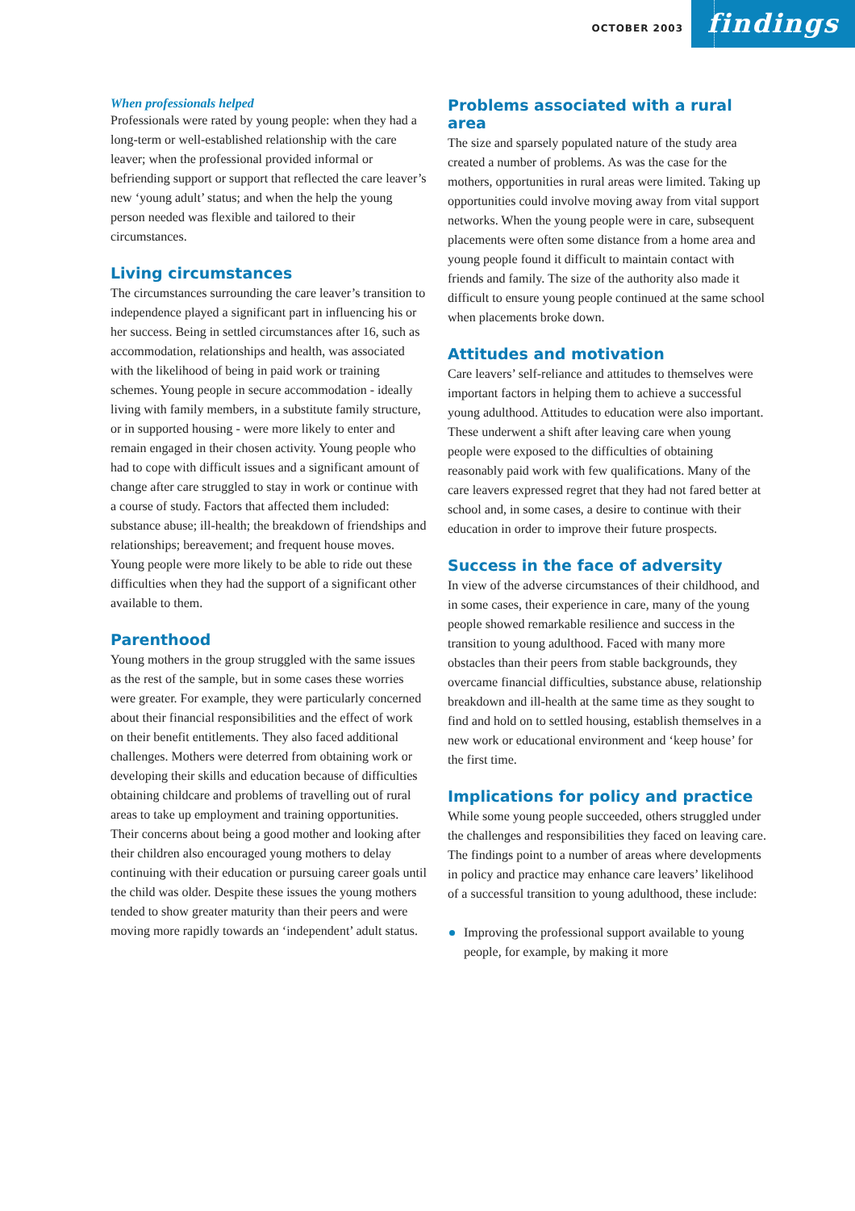OCTOBER 2003 findings
When professionals helped
Professionals were rated by young people: when they had a long-term or well-established relationship with the care leaver; when the professional provided informal or befriending support or support that reflected the care leaver’s new ‘young adult’ status; and when the help the young person needed was flexible and tailored to their circumstances.
Living circumstances
The circumstances surrounding the care leaver’s transition to independence played a significant part in influencing his or her success. Being in settled circumstances after 16, such as accommodation, relationships and health, was associated with the likelihood of being in paid work or training schemes. Young people in secure accommodation - ideally living with family members, in a substitute family structure, or in supported housing - were more likely to enter and remain engaged in their chosen activity. Young people who had to cope with difficult issues and a significant amount of change after care struggled to stay in work or continue with a course of study. Factors that affected them included: substance abuse; ill-health; the breakdown of friendships and relationships; bereavement; and frequent house moves. Young people were more likely to be able to ride out these difficulties when they had the support of a significant other available to them.
Parenthood
Young mothers in the group struggled with the same issues as the rest of the sample, but in some cases these worries were greater. For example, they were particularly concerned about their financial responsibilities and the effect of work on their benefit entitlements. They also faced additional challenges. Mothers were deterred from obtaining work or developing their skills and education because of difficulties obtaining childcare and problems of travelling out of rural areas to take up employment and training opportunities. Their concerns about being a good mother and looking after their children also encouraged young mothers to delay continuing with their education or pursuing career goals until the child was older. Despite these issues the young mothers tended to show greater maturity than their peers and were moving more rapidly towards an ‘independent’ adult status.
Problems associated with a rural area
The size and sparsely populated nature of the study area created a number of problems. As was the case for the mothers, opportunities in rural areas were limited. Taking up opportunities could involve moving away from vital support networks. When the young people were in care, subsequent placements were often some distance from a home area and young people found it difficult to maintain contact with friends and family. The size of the authority also made it difficult to ensure young people continued at the same school when placements broke down.
Attitudes and motivation
Care leavers’ self-reliance and attitudes to themselves were important factors in helping them to achieve a successful young adulthood. Attitudes to education were also important. These underwent a shift after leaving care when young people were exposed to the difficulties of obtaining reasonably paid work with few qualifications. Many of the care leavers expressed regret that they had not fared better at school and, in some cases, a desire to continue with their education in order to improve their future prospects.
Success in the face of adversity
In view of the adverse circumstances of their childhood, and in some cases, their experience in care, many of the young people showed remarkable resilience and success in the transition to young adulthood. Faced with many more obstacles than their peers from stable backgrounds, they overcame financial difficulties, substance abuse, relationship breakdown and ill-health at the same time as they sought to find and hold on to settled housing, establish themselves in a new work or educational environment and ‘keep house’ for the first time.
Implications for policy and practice
While some young people succeeded, others struggled under the challenges and responsibilities they faced on leaving care. The findings point to a number of areas where developments in policy and practice may enhance care leavers’ likelihood of a successful transition to young adulthood, these include:
Improving the professional support available to young people, for example, by making it more